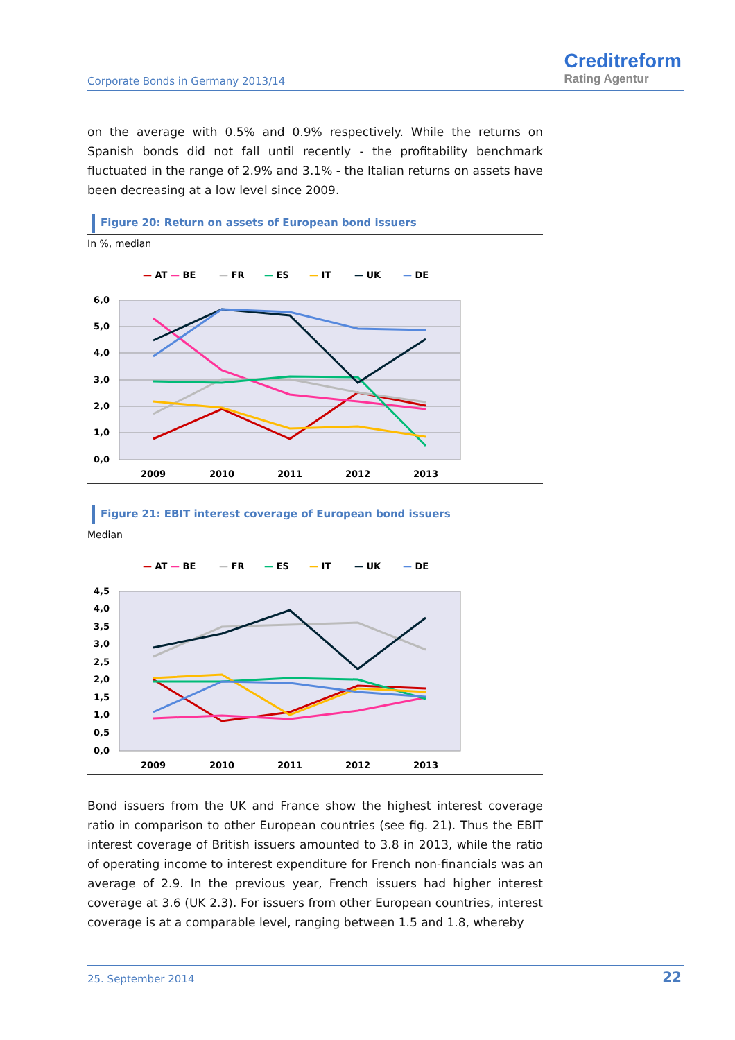Corporate Bonds in Germany 2013/14
Creditreform
Rating Agentur
on the average with 0.5% and 0.9% respectively. While the returns on Spanish bonds did not fall until recently - the profitability benchmark fluctuated in the range of 2.9% and 3.1% - the Italian returns on assets have been decreasing at a low level since 2009.
Figure 20: Return on assets of European bond issuers
In %, median
— AT
— BE
— FR
— ES
— IT
— UK
— DE
6,0
5,0
4,0
3,0
2,0
1,0
0,0
2009
2010
2011
2012
2013
Figure 21: EBIT interest coverage of European bond issuers
Median
— AT
— BE
— FR
— ES
— IT
— UK
— DE
4,5
4,0
3,5
3,0
2,5
2,0
1,5
1,0
0,5
0,0
2009
2010
2011
2012
2013
Bond issuers from the UK and France show the highest interest coverage ratio in comparison to other European countries (see fig. 21). Thus the EBIT interest coverage of British issuers amounted to 3.8 in 2013, while the ratio of operating income to interest expenditure for French non-financials was an average of 2.9. In the previous year, French issuers had higher interest coverage at 3.6 (UK 2.3). For issuers from other European countries, interest coverage is at a comparable level, ranging between 1.5 and 1.8, whereby
25. September 2014 22